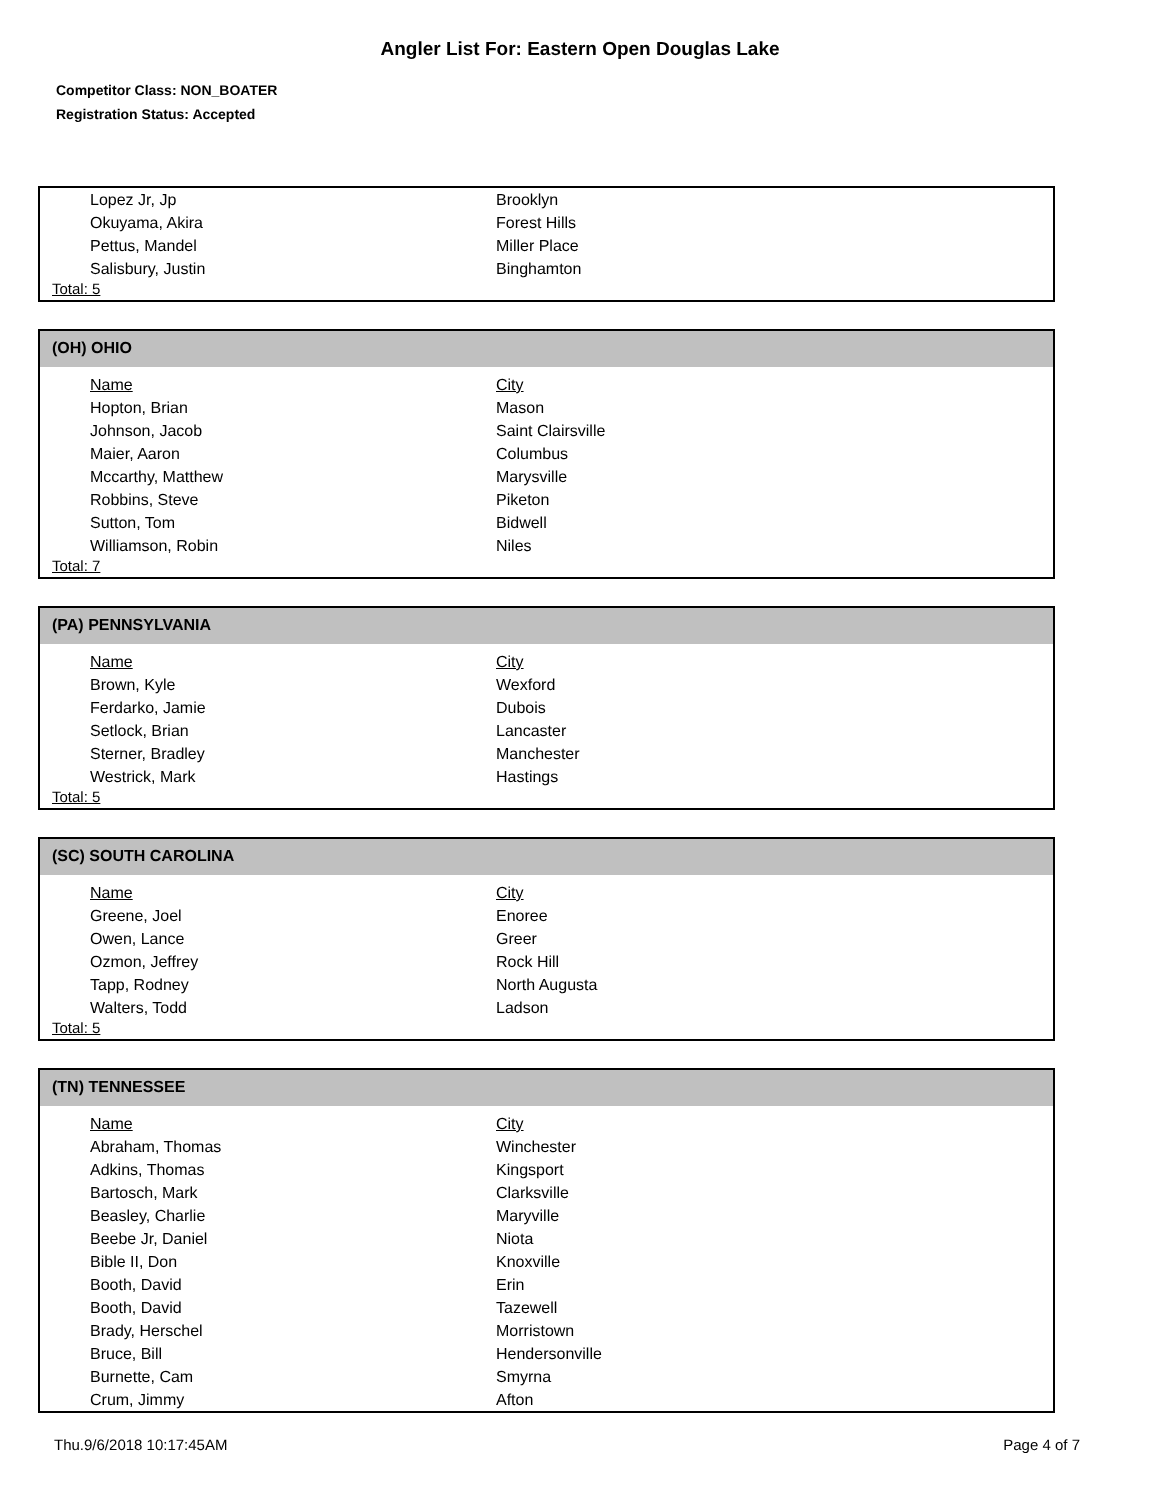Angler List For: Eastern Open Douglas Lake
Competitor Class: NON_BOATER
Registration Status: Accepted
| Lopez Jr, Jp | Brooklyn |
| Okuyama, Akira | Forest Hills |
| Pettus, Mandel | Miller Place |
| Salisbury, Justin | Binghamton |
Total: 5
(OH) OHIO
| Name | City |
| --- | --- |
| Hopton, Brian | Mason |
| Johnson, Jacob | Saint Clairsville |
| Maier, Aaron | Columbus |
| Mccarthy, Matthew | Marysville |
| Robbins, Steve | Piketon |
| Sutton, Tom | Bidwell |
| Williamson, Robin | Niles |
Total: 7
(PA) PENNSYLVANIA
| Name | City |
| --- | --- |
| Brown, Kyle | Wexford |
| Ferdarko, Jamie | Dubois |
| Setlock, Brian | Lancaster |
| Sterner, Bradley | Manchester |
| Westrick, Mark | Hastings |
Total: 5
(SC) SOUTH CAROLINA
| Name | City |
| --- | --- |
| Greene, Joel | Enoree |
| Owen, Lance | Greer |
| Ozmon, Jeffrey | Rock Hill |
| Tapp, Rodney | North Augusta |
| Walters, Todd | Ladson |
Total: 5
(TN) TENNESSEE
| Name | City |
| --- | --- |
| Abraham, Thomas | Winchester |
| Adkins, Thomas | Kingsport |
| Bartosch, Mark | Clarksville |
| Beasley, Charlie | Maryville |
| Beebe Jr, Daniel | Niota |
| Bible II, Don | Knoxville |
| Booth, David | Erin |
| Booth, David | Tazewell |
| Brady, Herschel | Morristown |
| Bruce, Bill | Hendersonville |
| Burnette, Cam | Smyrna |
| Crum, Jimmy | Afton |
Thu.9/6/2018 10:17:45AM Page 4 of 7